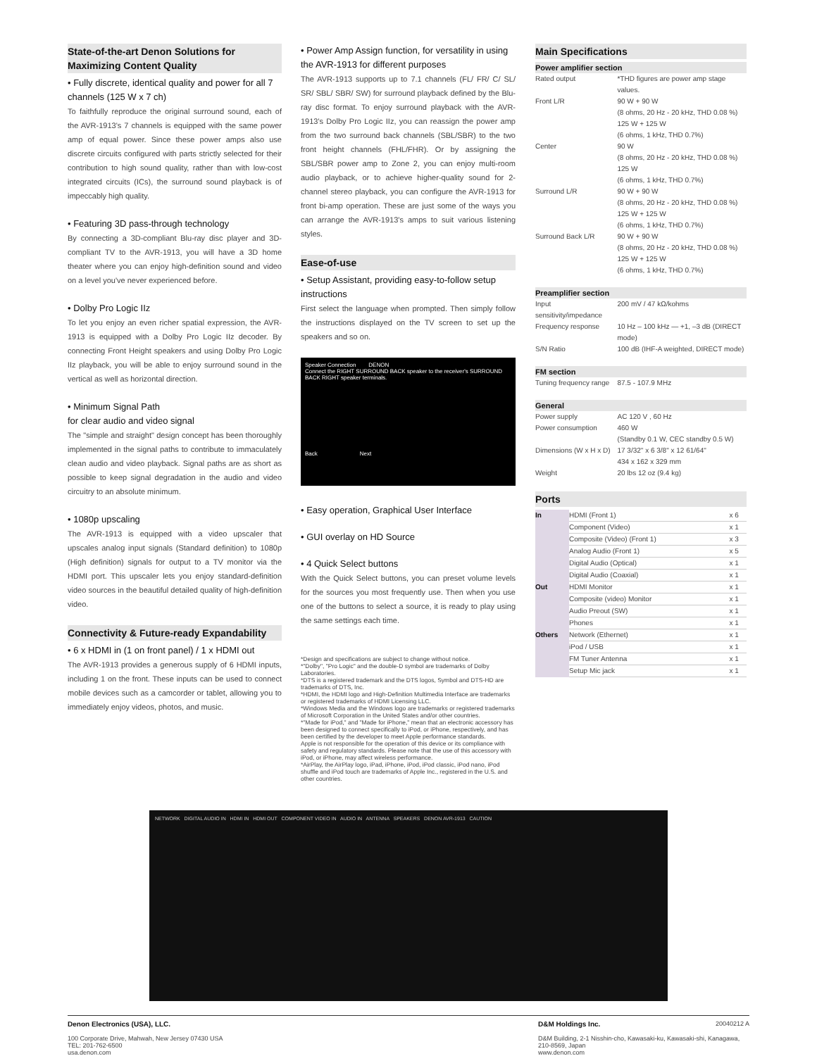State-of-the-art Denon Solutions for Maximizing Content Quality
• Fully discrete, identical quality and power for all 7 channels (125 W x 7 ch)
To faithfully reproduce the original surround sound, each of the AVR-1913's 7 channels is equipped with the same power amp of equal power. Since these power amps also use discrete circuits configured with parts strictly selected for their contribution to high sound quality, rather than with low-cost integrated circuits (ICs), the surround sound playback is of impeccably high quality.
• Featuring 3D pass-through technology
By connecting a 3D-compliant Blu-ray disc player and 3D-compliant TV to the AVR-1913, you will have a 3D home theater where you can enjoy high-definition sound and video on a level you've never experienced before.
• Dolby Pro Logic IIz
To let you enjoy an even richer spatial expression, the AVR-1913 is equipped with a Dolby Pro Logic IIz decoder. By connecting Front Height speakers and using Dolby Pro Logic IIz playback, you will be able to enjoy surround sound in the vertical as well as horizontal direction.
• Minimum Signal Path
for clear audio and video signal
The "simple and straight" design concept has been thoroughly implemented in the signal paths to contribute to immaculately clean audio and video playback. Signal paths are as short as possible to keep signal degradation in the audio and video circuitry to an absolute minimum.
• 1080p upscaling
The AVR-1913 is equipped with a video upscaler that upscales analog input signals (Standard definition) to 1080p (High definition) signals for output to a TV monitor via the HDMI port. This upscaler lets you enjoy standard-definition video sources in the beautiful detailed quality of high-definition video.
Connectivity & Future-ready Expandability
• 6 x HDMI in (1 on front panel) / 1 x HDMI out
The AVR-1913 provides a generous supply of 6 HDMI inputs, including 1 on the front. These inputs can be used to connect mobile devices such as a camcorder or tablet, allowing you to immediately enjoy videos, photos, and music.
• Power Amp Assign function, for versatility in using the AVR-1913 for different purposes
The AVR-1913 supports up to 7.1 channels (FL/ FR/ C/ SL/ SR/ SBL/ SBR/ SW) for surround playback defined by the Blu-ray disc format. To enjoy surround playback with the AVR-1913's Dolby Pro Logic IIz, you can reassign the power amp from the two surround back channels (SBL/SBR) to the two front height channels (FHL/FHR). Or by assigning the SBL/SBR power amp to Zone 2, you can enjoy multi-room audio playback, or to achieve higher-quality sound for 2-channel stereo playback, you can configure the AVR-1913 for front bi-amp operation. These are just some of the ways you can arrange the AVR-1913's amps to suit various listening styles.
Ease-of-use
• Setup Assistant, providing easy-to-follow setup instructions
First select the language when prompted. Then simply follow the instructions displayed on the TV screen to set up the speakers and so on.
Speaker Connection DENON
Connect the RIGHT SURROUND BACK speaker to the receiver's SURROUND BACK RIGHT speaker terminals.
Back Next
• Easy operation, Graphical User Interface
• GUI overlay on HD Source
• 4 Quick Select buttons
With the Quick Select buttons, you can preset volume levels for the sources you most frequently use. Then when you use one of the buttons to select a source, it is ready to play using the same settings each time.
*Design and specifications are subject to change without notice.
*"Dolby", "Pro Logic" and the double-D symbol are trademarks of Dolby Laboratories.
*DTS is a registered trademark and the DTS logos, Symbol and DTS-HD are trademarks of DTS, Inc.
*HDMI, the HDMI logo and High-Definition Multimedia Interface are trademarks or registered trademarks of HDMI Licensing LLC.
*Windows Media and the Windows logo are trademarks or registered trademarks of Microsoft Corporation in the United States and/or other countries.
*"Made for iPod," and "Made for iPhone," mean that an electronic accessory has been designed to connect specifically to iPod, or iPhone, respectively, and has been certified by the developer to meet Apple performance standards.
Apple is not responsible for the operation of this device or its compliance with safety and regulatory standards. Please note that the use of this accessory with iPod, or iPhone, may affect wireless performance.
*AirPlay, the AirPlay logo, iPad, iPhone, iPod, iPod classic, iPod nano, iPod shuffle and iPod touch are trademarks of Apple Inc., registered in the U.S. and other countries.
Main Specifications
| Power amplifier section | |
| Rated output | *THD figures are power amp stage values. |
| Front L/R | 90 W + 90 W (8 ohms, 20 Hz - 20 kHz, THD 0.08 %) 125 W + 125 W (6 ohms, 1 kHz, THD 0.7%) |
| Center | 90 W (8 ohms, 20 Hz - 20 kHz, THD 0.08 %) 125 W (6 ohms, 1 kHz, THD 0.7%) |
| Surround L/R | 90 W + 90 W (8 ohms, 20 Hz - 20 kHz, THD 0.08 %) 125 W + 125 W (6 ohms, 1 kHz, THD 0.7%) |
| Surround Back L/R | 90 W + 90 W (8 ohms, 20 Hz - 20 kHz, THD 0.08 %) 125 W + 125 W (6 ohms, 1 kHz, THD 0.7%) |
| Preamplifier section | |
| Input sensitivity/impedance | 200 mV / 47 kΩ/kohms |
| Frequency response | 10 Hz – 100 kHz — +1, –3 dB (DIRECT mode) |
| S/N Ratio | 100 dB (IHF-A weighted, DIRECT mode) |
| FM section | |
| Tuning frequency range | 87.5 - 107.9 MHz |
| General | |
| Power supply | AC 120 V , 60 Hz |
| Power consumption | 460 W (Standby 0.1 W, CEC standby 0.5 W) |
| Dimensions (W x H x D) | 17 3/32" x 6 3/8" x 12 61/64" 434 x 162 x 329 mm |
| Weight | 20 lbs 12 oz (9.4 kg) |
Ports
| In | HDMI (Front 1) | x 6 |
| | Component (Video) | x 1 |
| | Composite (Video) (Front 1) | x 3 |
| | Analog Audio (Front 1) | x 5 |
| | Digital Audio (Optical) | x 1 |
| | Digital Audio (Coaxial) | x 1 |
| Out | HDMI Monitor | x 1 |
| | Composite (video) Monitor | x 1 |
| | Audio Preout (SW) | x 1 |
| | Phones | x 1 |
| Others | Network (Ethernet) | x 1 |
| | iPod / USB | x 1 |
| | FM Tuner Antenna | x 1 |
| | Setup Mic jack | x 1 |
NETWORK DIGITAL AUDIO IN HDMI IN HDMI OUT COMPONENT VIDEO IN AUDIO IN ANTENNA SPEAKERS DENON AVR-1913 CAUTION
Denon Electronics (USA), LLC.
100 Corporate Drive, Mahwah, New Jersey 07430 USA
TEL: 201-762-6500
usa.denon.com
D&M Holdings Inc. 20040212 A
D&M Building, 2-1 Nisshin-cho, Kawasaki-ku, Kawasaki-shi, Kanagawa, 210-8569, Japan
www.denon.com